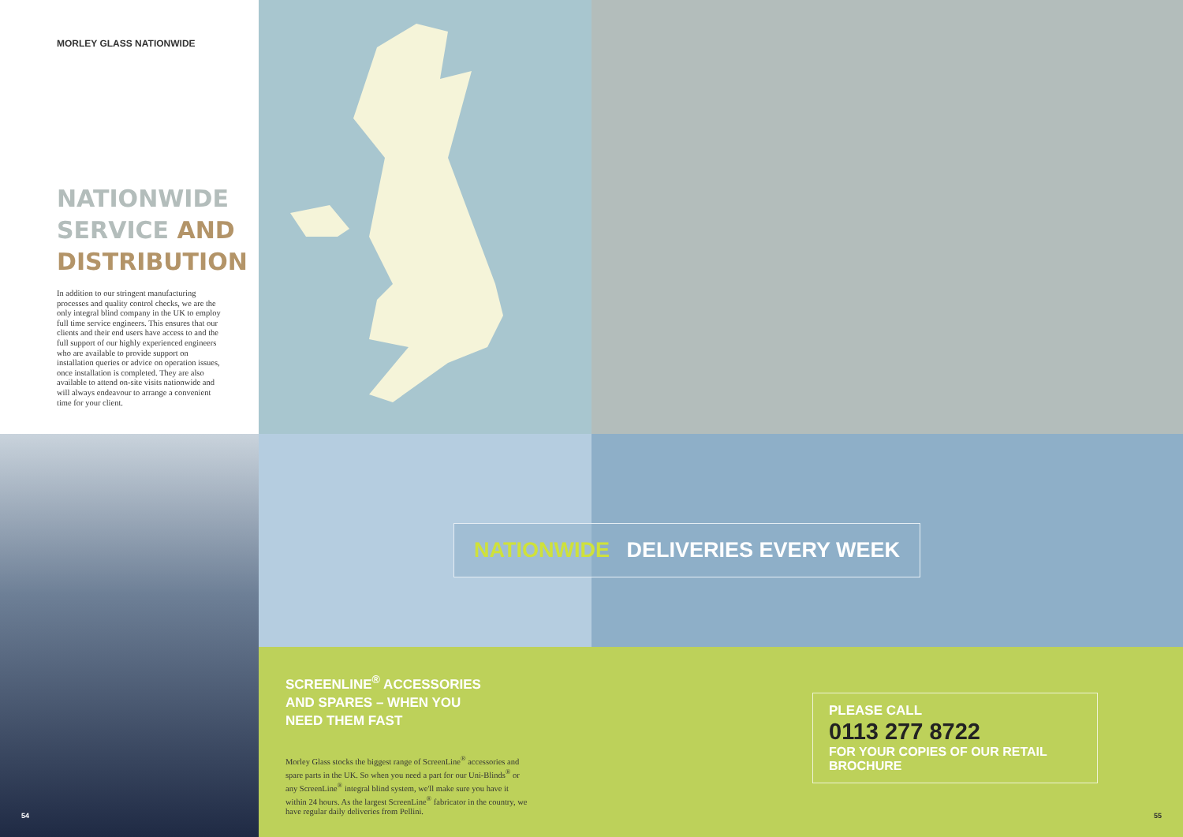MORLEY GLASS NATIONWIDE
NATIONWIDE
SERVICE AND
DISTRIBUTION
In addition to our stringent manufacturing processes and quality control checks, we are the only integral blind company in the UK to employ full time service engineers. This ensures that our clients and their end users have access to and the full support of our highly experienced engineers who are available to provide support on installation queries or advice on operation issues, once installation is completed. They are also available to attend on-site visits nationwide and will always endeavour to arrange a convenient time for your client.
54
NATIONWIDE DELIVERIES EVERY WEEK
SCREENLINE<sup>®</sup> ACCESSORIES
AND SPARES – WHEN YOU
NEED THEM FAST
Morley Glass stocks the biggest range of ScreenLine<sup>®</sup> accessories and spare parts in the UK. So when you need a part for our Uni-Blinds<sup>®</sup> or any ScreenLine<sup>®</sup> integral blind system, we'll make sure you have it within 24 hours. As the largest ScreenLine<sup>®</sup> fabricator in the country, we have regular daily deliveries from Pellini.
PLEASE CALL
0113 277 8722
FOR YOUR COPIES OF OUR RETAIL BROCHURE
55